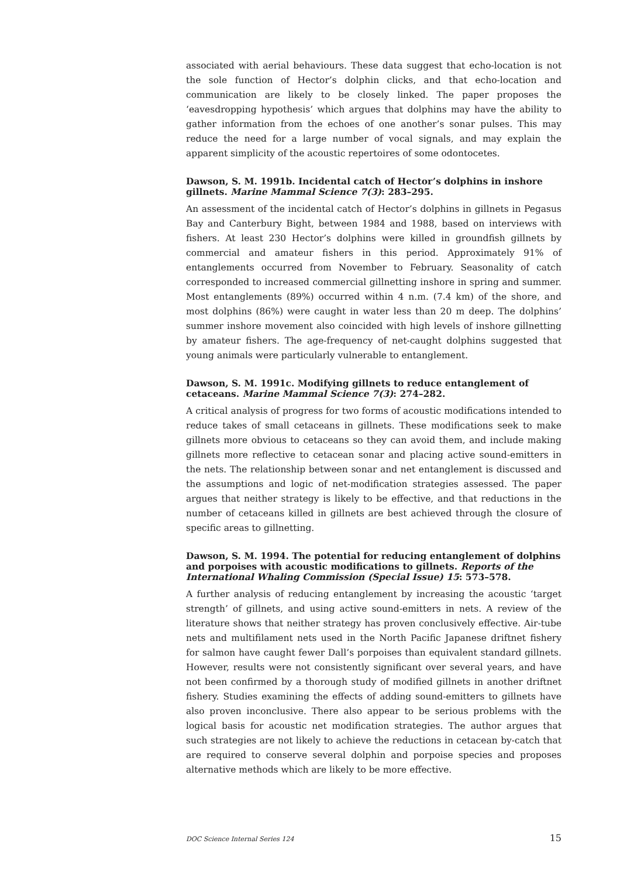associated with aerial behaviours. These data suggest that echo-location is not the sole function of Hector’s dolphin clicks, and that echo-location and communication are likely to be closely linked. The paper proposes the ‘eavesdropping hypothesis’ which argues that dolphins may have the ability to gather information from the echoes of one another’s sonar pulses. This may reduce the need for a large number of vocal signals, and may explain the apparent simplicity of the acoustic repertoires of some odontocetes.
Dawson, S. M. 1991b. Incidental catch of Hector’s dolphins in inshore gillnets. Marine Mammal Science 7(3): 283–295.
An assessment of the incidental catch of Hector’s dolphins in gillnets in Pegasus Bay and Canterbury Bight, between 1984 and 1988, based on interviews with fishers. At least 230 Hector’s dolphins were killed in groundfish gillnets by commercial and amateur fishers in this period. Approximately 91% of entanglements occurred from November to February. Seasonality of catch corresponded to increased commercial gillnetting inshore in spring and summer. Most entanglements (89%) occurred within 4 n.m. (7.4 km) of the shore, and most dolphins (86%) were caught in water less than 20 m deep. The dolphins’ summer inshore movement also coincided with high levels of inshore gillnetting by amateur fishers. The age-frequency of net-caught dolphins suggested that young animals were particularly vulnerable to entanglement.
Dawson, S. M. 1991c. Modifying gillnets to reduce entanglement of cetaceans. Marine Mammal Science 7(3): 274–282.
A critical analysis of progress for two forms of acoustic modifications intended to reduce takes of small cetaceans in gillnets. These modifications seek to make gillnets more obvious to cetaceans so they can avoid them, and include making gillnets more reflective to cetacean sonar and placing active sound-emitters in the nets. The relationship between sonar and net entanglement is discussed and the assumptions and logic of net-modification strategies assessed. The paper argues that neither strategy is likely to be effective, and that reductions in the number of cetaceans killed in gillnets are best achieved through the closure of specific areas to gillnetting.
Dawson, S. M. 1994. The potential for reducing entanglement of dolphins and porpoises with acoustic modifications to gillnets. Reports of the International Whaling Commission (Special Issue) 15: 573–578.
A further analysis of reducing entanglement by increasing the acoustic ‘target strength’ of gillnets, and using active sound-emitters in nets. A review of the literature shows that neither strategy has proven conclusively effective. Air-tube nets and multifilament nets used in the North Pacific Japanese driftnet fishery for salmon have caught fewer Dall’s porpoises than equivalent standard gillnets. However, results were not consistently significant over several years, and have not been confirmed by a thorough study of modified gillnets in another driftnet fishery. Studies examining the effects of adding sound-emitters to gillnets have also proven inconclusive. There also appear to be serious problems with the logical basis for acoustic net modification strategies. The author argues that such strategies are not likely to achieve the reductions in cetacean by-catch that are required to conserve several dolphin and porpoise species and proposes alternative methods which are likely to be more effective.
DOC Science Internal Series 124 15